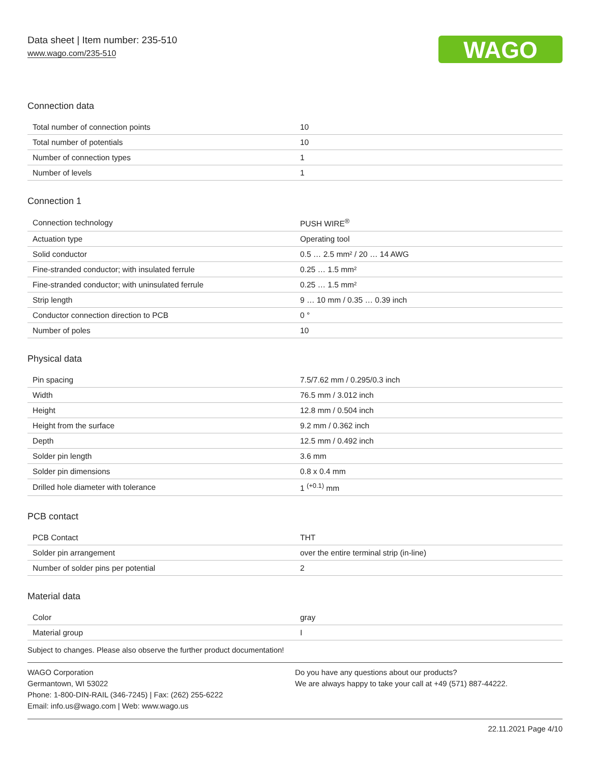Data sheet | Item number: 235-510
www.wago.com/235-510
WAGO
Connection data
| Total number of connection points | 10 |
| Total number of potentials | 10 |
| Number of connection types | 1 |
| Number of levels | 1 |
Connection 1
| Connection technology | PUSH WIRE<sup>®</sup> |
| Actuation type | Operating tool |
| Solid conductor | 0.5 … 2.5 mm² / 20 … 14 AWG |
| Fine-stranded conductor; with insulated ferrule | 0.25 … 1.5 mm² |
| Fine-stranded conductor; with uninsulated ferrule | 0.25 … 1.5 mm² |
| Strip length | 9 … 10 mm / 0.35 … 0.39 inch |
| Conductor connection direction to PCB | 0 ° |
| Number of poles | 10 |
Physical data
| Pin spacing | 7.5/7.62 mm / 0.295/0.3 inch |
| Width | 76.5 mm / 3.012 inch |
| Height | 12.8 mm / 0.504 inch |
| Height from the surface | 9.2 mm / 0.362 inch |
| Depth | 12.5 mm / 0.492 inch |
| Solder pin length | 3.6 mm |
| Solder pin dimensions | 0.8 x 0.4 mm |
| Drilled hole diameter with tolerance | 1 <sup>(+0.1)</sup> mm |
PCB contact
| PCB Contact | THT |
| Solder pin arrangement | over the entire terminal strip (in-line) |
| Number of solder pins per potential | 2 |
Material data
| Color | gray |
| Material group | I |
Subject to changes. Please also observe the further product documentation!
WAGO Corporation
Germantown, WI 53022
Phone: 1-800-DIN-RAIL (346-7245) | Fax: (262) 255-6222
Email: info.us@wago.com | Web: www.wago.us
Do you have any questions about our products?
We are always happy to take your call at +49 (571) 887-44222.
22.11.2021 Page 4/10